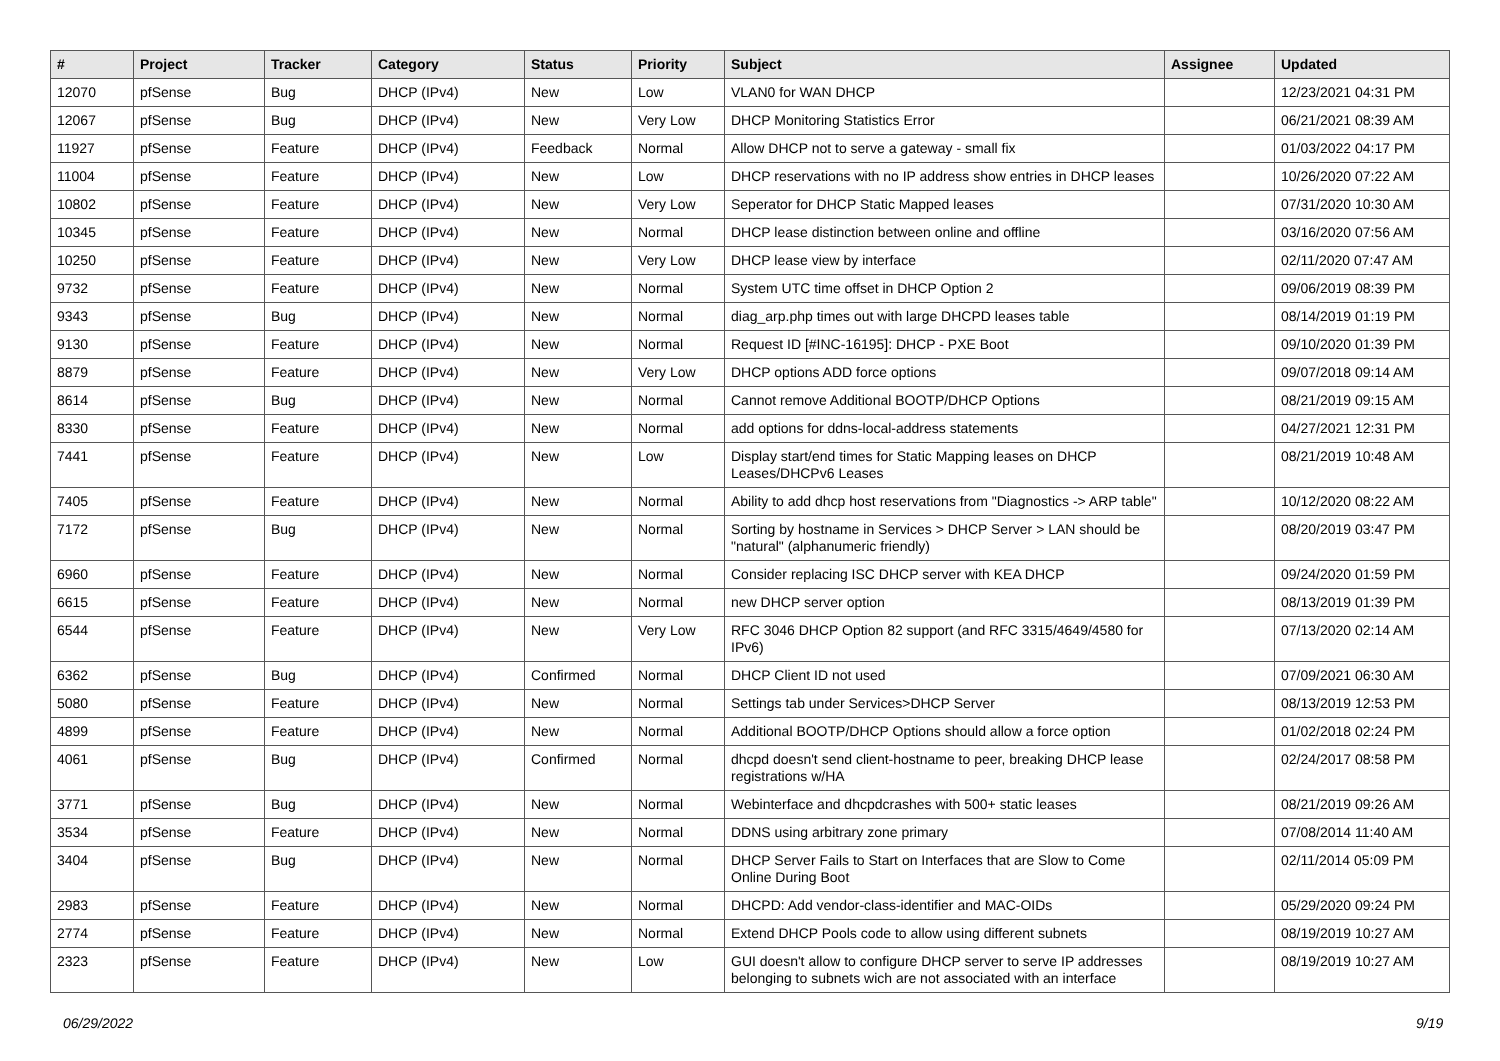| # | Project | Tracker | Category | Status | Priority | Subject | Assignee | Updated |
| --- | --- | --- | --- | --- | --- | --- | --- | --- |
| 12070 | pfSense | Bug | DHCP (IPv4) | New | Low | VLAN0 for WAN DHCP | | 12/23/2021 04:31 PM |
| 12067 | pfSense | Bug | DHCP (IPv4) | New | Very Low | DHCP Monitoring Statistics Error | | 06/21/2021 08:39 AM |
| 11927 | pfSense | Feature | DHCP (IPv4) | Feedback | Normal | Allow DHCP not to serve a gateway - small fix | | 01/03/2022 04:17 PM |
| 11004 | pfSense | Feature | DHCP (IPv4) | New | Low | DHCP reservations with no IP address show entries in DHCP leases | | 10/26/2020 07:22 AM |
| 10802 | pfSense | Feature | DHCP (IPv4) | New | Very Low | Seperator for DHCP Static Mapped leases | | 07/31/2020 10:30 AM |
| 10345 | pfSense | Feature | DHCP (IPv4) | New | Normal | DHCP lease distinction between online and offline | | 03/16/2020 07:56 AM |
| 10250 | pfSense | Feature | DHCP (IPv4) | New | Very Low | DHCP lease view by interface | | 02/11/2020 07:47 AM |
| 9732 | pfSense | Feature | DHCP (IPv4) | New | Normal | System UTC time offset in DHCP Option 2 | | 09/06/2019 08:39 PM |
| 9343 | pfSense | Bug | DHCP (IPv4) | New | Normal | diag_arp.php times out with large DHCPD leases table | | 08/14/2019 01:19 PM |
| 9130 | pfSense | Feature | DHCP (IPv4) | New | Normal | Request ID [#INC-16195]: DHCP - PXE Boot | | 09/10/2020 01:39 PM |
| 8879 | pfSense | Feature | DHCP (IPv4) | New | Very Low | DHCP options ADD force options | | 09/07/2018 09:14 AM |
| 8614 | pfSense | Bug | DHCP (IPv4) | New | Normal | Cannot remove Additional BOOTP/DHCP Options | | 08/21/2019 09:15 AM |
| 8330 | pfSense | Feature | DHCP (IPv4) | New | Normal | add options for ddns-local-address statements | | 04/27/2021 12:31 PM |
| 7441 | pfSense | Feature | DHCP (IPv4) | New | Low | Display start/end times for Static Mapping leases on DHCP Leases/DHCPv6 Leases | | 08/21/2019 10:48 AM |
| 7405 | pfSense | Feature | DHCP (IPv4) | New | Normal | Ability to add dhcp host reservations from "Diagnostics -> ARP table" | | 10/12/2020 08:22 AM |
| 7172 | pfSense | Bug | DHCP (IPv4) | New | Normal | Sorting by hostname in Services > DHCP Server > LAN should be "natural" (alphanumeric friendly) | | 08/20/2019 03:47 PM |
| 6960 | pfSense | Feature | DHCP (IPv4) | New | Normal | Consider replacing ISC DHCP server with KEA DHCP | | 09/24/2020 01:59 PM |
| 6615 | pfSense | Feature | DHCP (IPv4) | New | Normal | new DHCP server option | | 08/13/2019 01:39 PM |
| 6544 | pfSense | Feature | DHCP (IPv4) | New | Very Low | RFC 3046 DHCP Option 82 support (and RFC 3315/4649/4580 for IPv6) | | 07/13/2020 02:14 AM |
| 6362 | pfSense | Bug | DHCP (IPv4) | Confirmed | Normal | DHCP Client ID not used | | 07/09/2021 06:30 AM |
| 5080 | pfSense | Feature | DHCP (IPv4) | New | Normal | Settings tab under Services>DHCP Server | | 08/13/2019 12:53 PM |
| 4899 | pfSense | Feature | DHCP (IPv4) | New | Normal | Additional BOOTP/DHCP Options should allow a force option | | 01/02/2018 02:24 PM |
| 4061 | pfSense | Bug | DHCP (IPv4) | Confirmed | Normal | dhcpd doesn't send client-hostname to peer, breaking DHCP lease registrations w/HA | | 02/24/2017 08:58 PM |
| 3771 | pfSense | Bug | DHCP (IPv4) | New | Normal | Webinterface and dhcpdcrashes with 500+ static leases | | 08/21/2019 09:26 AM |
| 3534 | pfSense | Feature | DHCP (IPv4) | New | Normal | DDNS using arbitrary zone primary | | 07/08/2014 11:40 AM |
| 3404 | pfSense | Bug | DHCP (IPv4) | New | Normal | DHCP Server Fails to Start on Interfaces that are Slow to Come Online During Boot | | 02/11/2014 05:09 PM |
| 2983 | pfSense | Feature | DHCP (IPv4) | New | Normal | DHCPD: Add vendor-class-identifier and MAC-OIDs | | 05/29/2020 09:24 PM |
| 2774 | pfSense | Feature | DHCP (IPv4) | New | Normal | Extend DHCP Pools code to allow using different subnets | | 08/19/2019 10:27 AM |
| 2323 | pfSense | Feature | DHCP (IPv4) | New | Low | GUI doesn't allow to configure DHCP server to serve IP addresses belonging to subnets wich are not associated with an interface | | 08/19/2019 10:27 AM |
06/29/2022 9/19